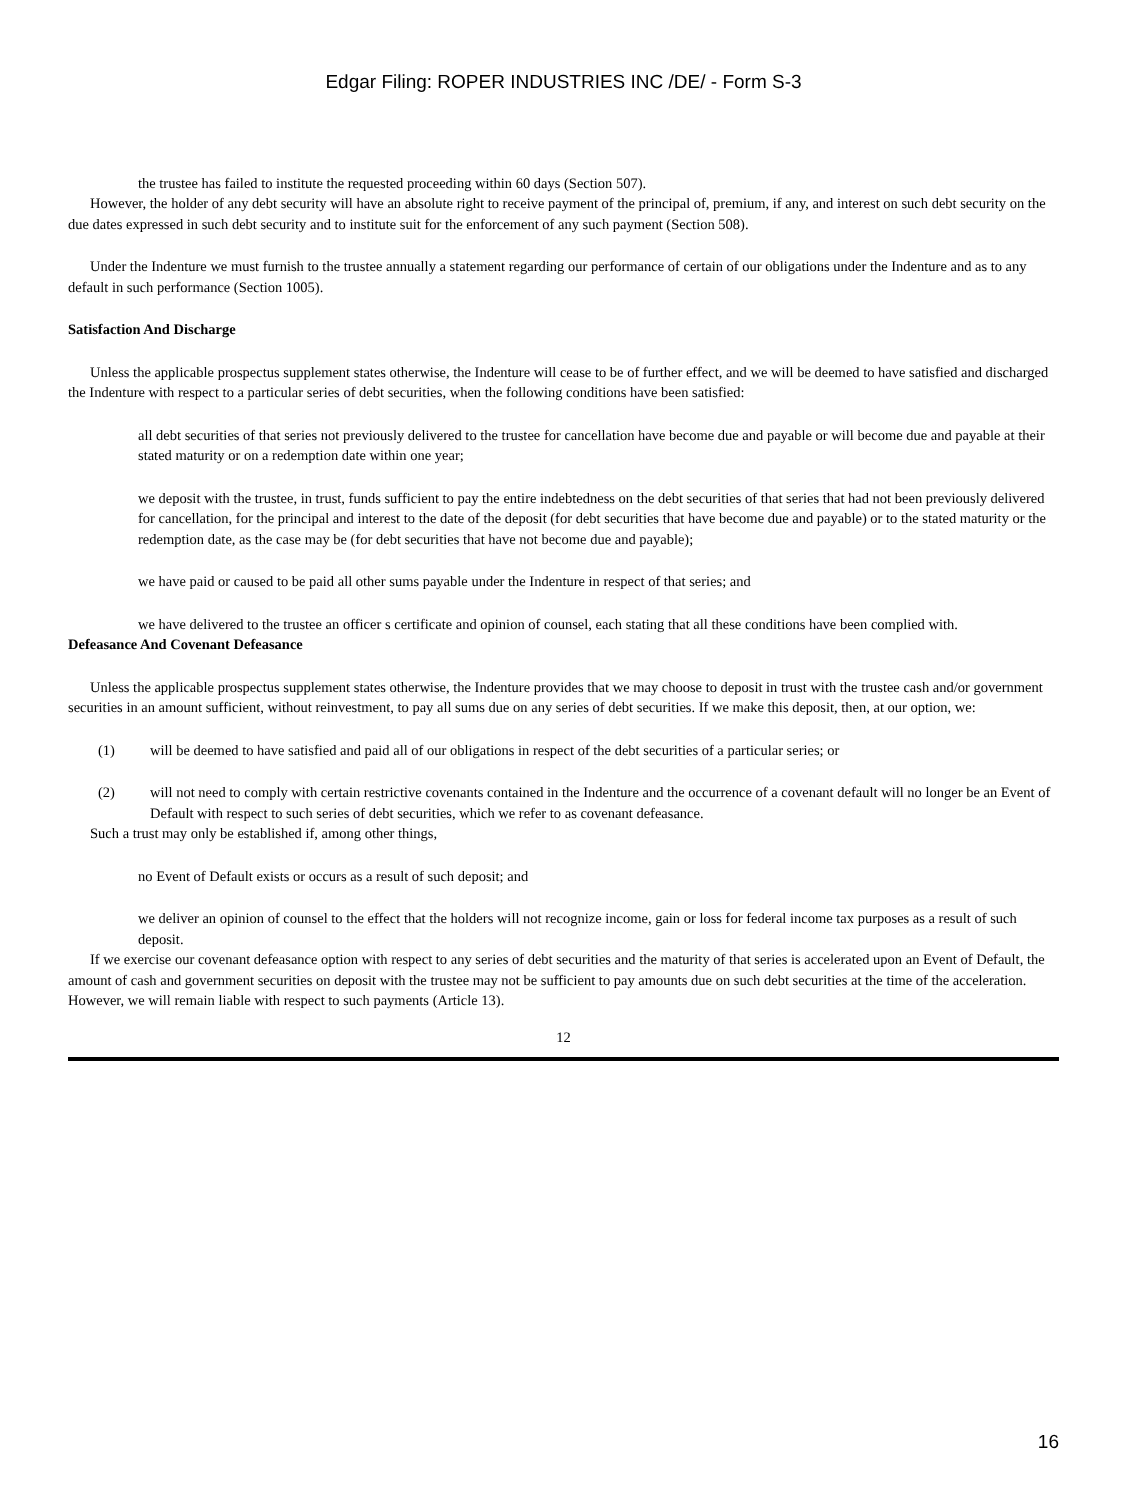Edgar Filing: ROPER INDUSTRIES INC /DE/ - Form S-3
the trustee has failed to institute the requested proceeding within 60 days (Section 507).
However, the holder of any debt security will have an absolute right to receive payment of the principal of, premium, if any, and interest on such debt security on the due dates expressed in such debt security and to institute suit for the enforcement of any such payment (Section 508).
Under the Indenture we must furnish to the trustee annually a statement regarding our performance of certain of our obligations under the Indenture and as to any default in such performance (Section 1005).
Satisfaction And Discharge
Unless the applicable prospectus supplement states otherwise, the Indenture will cease to be of further effect, and we will be deemed to have satisfied and discharged the Indenture with respect to a particular series of debt securities, when the following conditions have been satisfied:
all debt securities of that series not previously delivered to the trustee for cancellation have become due and payable or will become due and payable at their stated maturity or on a redemption date within one year;
we deposit with the trustee, in trust, funds sufficient to pay the entire indebtedness on the debt securities of that series that had not been previously delivered for cancellation, for the principal and interest to the date of the deposit (for debt securities that have become due and payable) or to the stated maturity or the redemption date, as the case may be (for debt securities that have not become due and payable);
we have paid or caused to be paid all other sums payable under the Indenture in respect of that series; and
we have delivered to the trustee an officer s certificate and opinion of counsel, each stating that all these conditions have been complied with.
Defeasance And Covenant Defeasance
Unless the applicable prospectus supplement states otherwise, the Indenture provides that we may choose to deposit in trust with the trustee cash and/or government securities in an amount sufficient, without reinvestment, to pay all sums due on any series of debt securities. If we make this deposit, then, at our option, we:
(1) will be deemed to have satisfied and paid all of our obligations in respect of the debt securities of a particular series; or
(2) will not need to comply with certain restrictive covenants contained in the Indenture and the occurrence of a covenant default will no longer be an Event of Default with respect to such series of debt securities, which we refer to as covenant defeasance.
Such a trust may only be established if, among other things,
no Event of Default exists or occurs as a result of such deposit; and
we deliver an opinion of counsel to the effect that the holders will not recognize income, gain or loss for federal income tax purposes as a result of such deposit.
If we exercise our covenant defeasance option with respect to any series of debt securities and the maturity of that series is accelerated upon an Event of Default, the amount of cash and government securities on deposit with the trustee may not be sufficient to pay amounts due on such debt securities at the time of the acceleration. However, we will remain liable with respect to such payments (Article 13).
12
16